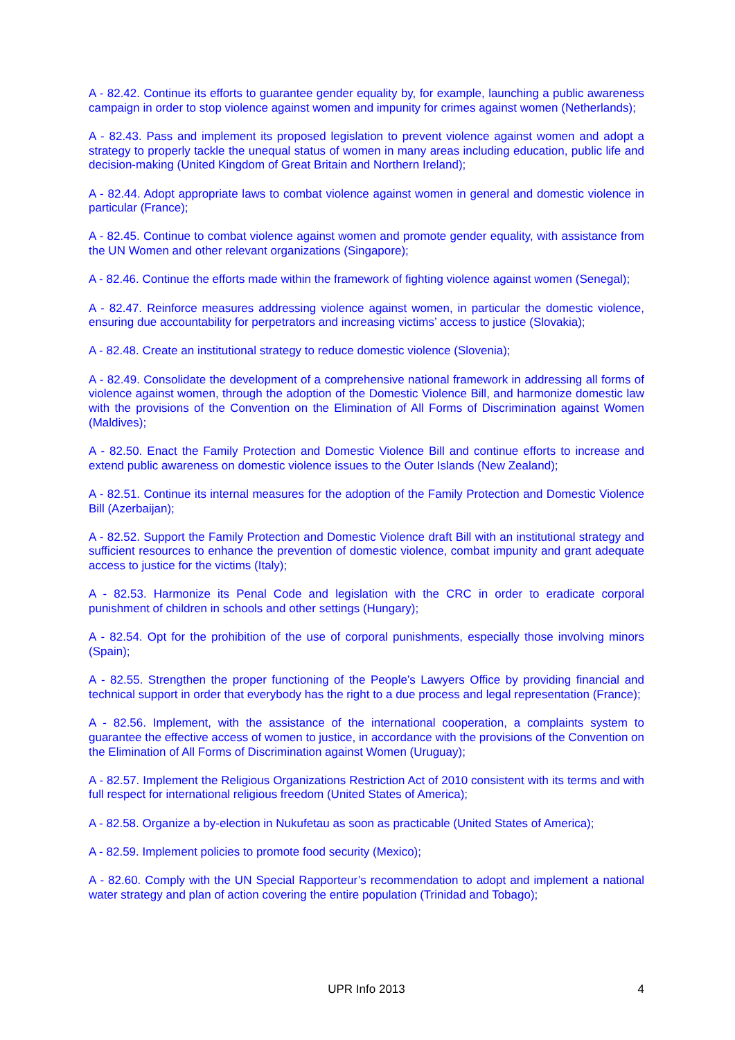A - 82.42. Continue its efforts to guarantee gender equality by, for example, launching a public awareness campaign in order to stop violence against women and impunity for crimes against women (Netherlands);
A - 82.43. Pass and implement its proposed legislation to prevent violence against women and adopt a strategy to properly tackle the unequal status of women in many areas including education, public life and decision-making (United Kingdom of Great Britain and Northern Ireland);
A - 82.44. Adopt appropriate laws to combat violence against women in general and domestic violence in particular (France);
A - 82.45. Continue to combat violence against women and promote gender equality, with assistance from the UN Women and other relevant organizations (Singapore);
A - 82.46. Continue the efforts made within the framework of fighting violence against women (Senegal);
A - 82.47. Reinforce measures addressing violence against women, in particular the domestic violence, ensuring due accountability for perpetrators and increasing victims’ access to justice (Slovakia);
A - 82.48. Create an institutional strategy to reduce domestic violence (Slovenia);
A - 82.49. Consolidate the development of a comprehensive national framework in addressing all forms of violence against women, through the adoption of the Domestic Violence Bill, and harmonize domestic law with the provisions of the Convention on the Elimination of All Forms of Discrimination against Women (Maldives);
A - 82.50. Enact the Family Protection and Domestic Violence Bill and continue efforts to increase and extend public awareness on domestic violence issues to the Outer Islands (New Zealand);
A - 82.51. Continue its internal measures for the adoption of the Family Protection and Domestic Violence Bill (Azerbaijan);
A - 82.52. Support the Family Protection and Domestic Violence draft Bill with an institutional strategy and sufficient resources to enhance the prevention of domestic violence, combat impunity and grant adequate access to justice for the victims (Italy);
A - 82.53. Harmonize its Penal Code and legislation with the CRC in order to eradicate corporal punishment of children in schools and other settings (Hungary);
A - 82.54. Opt for the prohibition of the use of corporal punishments, especially those involving minors (Spain);
A - 82.55. Strengthen the proper functioning of the People’s Lawyers Office by providing financial and technical support in order that everybody has the right to a due process and legal representation (France);
A - 82.56. Implement, with the assistance of the international cooperation, a complaints system to guarantee the effective access of women to justice, in accordance with the provisions of the Convention on the Elimination of All Forms of Discrimination against Women (Uruguay);
A - 82.57. Implement the Religious Organizations Restriction Act of 2010 consistent with its terms and with full respect for international religious freedom (United States of America);
A - 82.58. Organize a by-election in Nukufetau as soon as practicable (United States of America);
A - 82.59. Implement policies to promote food security (Mexico);
A - 82.60. Comply with the UN Special Rapporteur’s recommendation to adopt and implement a national water strategy and plan of action covering the entire population (Trinidad and Tobago);
UPR Info 2013
4